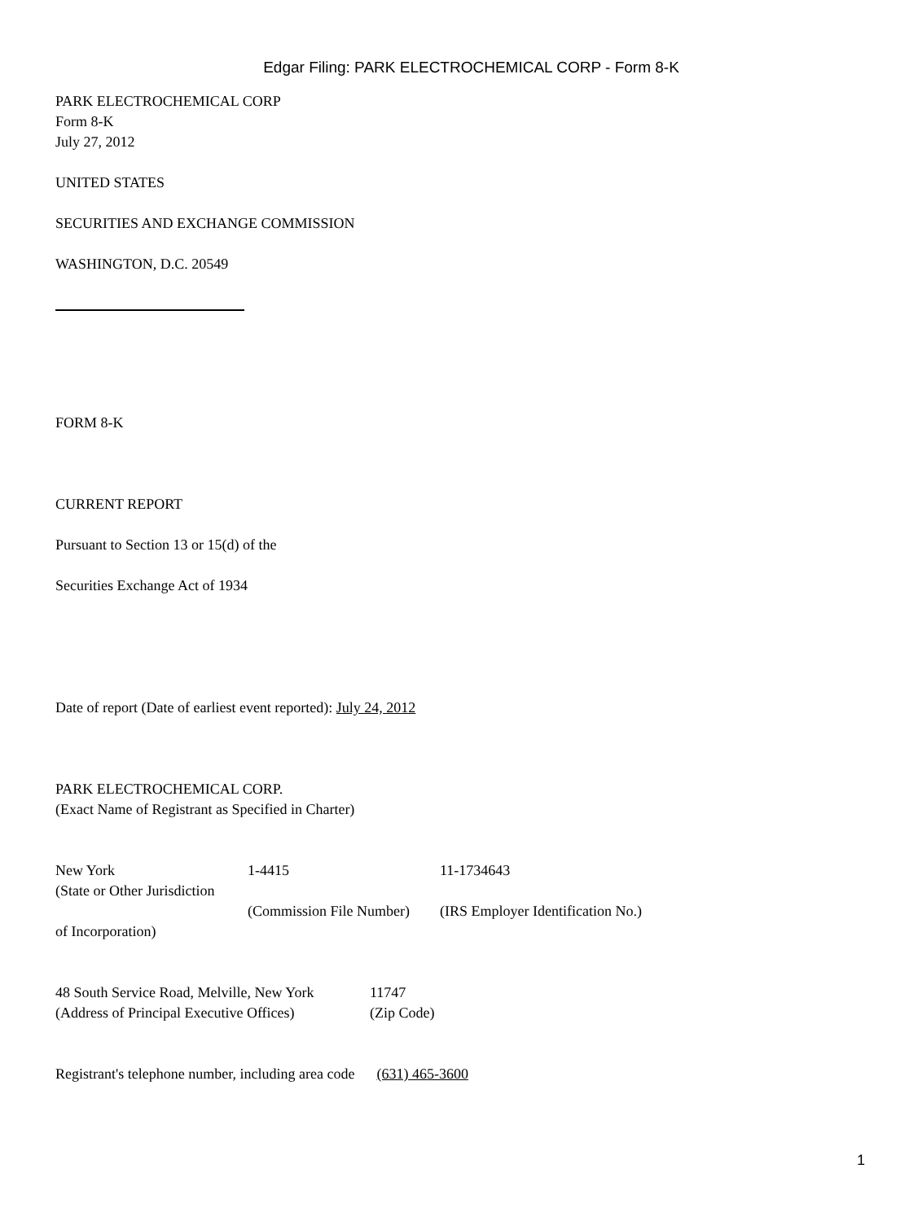Edgar Filing: PARK ELECTROCHEMICAL CORP - Form 8-K
PARK ELECTROCHEMICAL CORP
Form 8-K
July 27, 2012
UNITED STATES
SECURITIES AND EXCHANGE COMMISSION
WASHINGTON, D.C. 20549
FORM 8-K
CURRENT REPORT
Pursuant to Section 13 or 15(d) of the
Securities Exchange Act of 1934
Date of report (Date of earliest event reported): July 24, 2012
PARK ELECTROCHEMICAL CORP.
(Exact Name of Registrant as Specified in Charter)
| New York (State or Other Jurisdiction of Incorporation) | 1-4415 (Commission File Number) | 11-1734643 (IRS Employer Identification No.) |
| 48 South Service Road, Melville, New York | 11747 |
| (Address of Principal Executive Offices) | (Zip Code) |
Registrant's telephone number, including area code (631) 465-3600
1